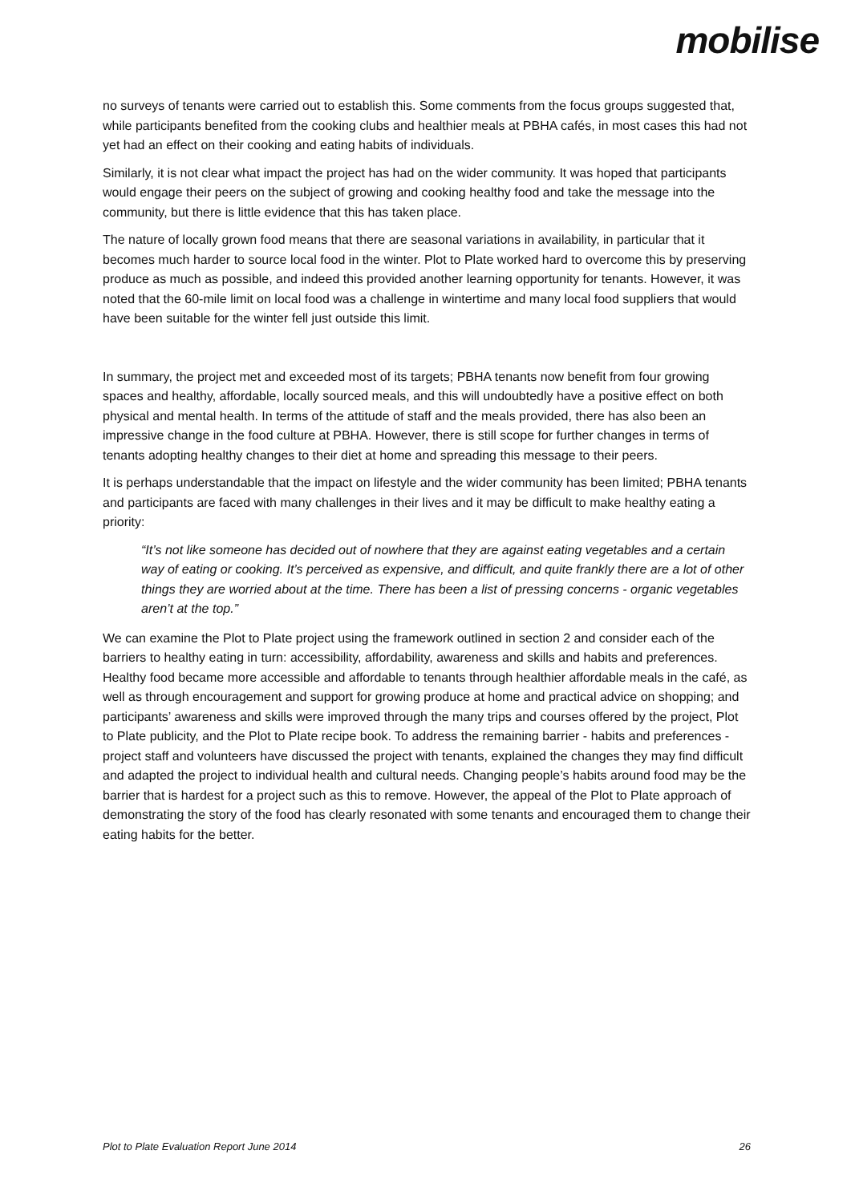mobilise
no surveys of tenants were carried out to establish this. Some comments from the focus groups suggested that, while participants benefited from the cooking clubs and healthier meals at PBHA cafés, in most cases this had not yet had an effect on their cooking and eating habits of individuals.
Similarly, it is not clear what impact the project has had on the wider community. It was hoped that participants would engage their peers on the subject of growing and cooking healthy food and take the message into the community, but there is little evidence that this has taken place.
The nature of locally grown food means that there are seasonal variations in availability, in particular that it becomes much harder to source local food in the winter. Plot to Plate worked hard to overcome this by preserving produce as much as possible, and indeed this provided another learning opportunity for tenants. However, it was noted that the 60-mile limit on local food was a challenge in wintertime and many local food suppliers that would have been suitable for the winter fell just outside this limit.
In summary, the project met and exceeded most of its targets; PBHA tenants now benefit from four growing spaces and healthy, affordable, locally sourced meals, and this will undoubtedly have a positive effect on both physical and mental health. In terms of the attitude of staff and the meals provided, there has also been an impressive change in the food culture at PBHA. However, there is still scope for further changes in terms of tenants adopting healthy changes to their diet at home and spreading this message to their peers.
It is perhaps understandable that the impact on lifestyle and the wider community has been limited; PBHA tenants and participants are faced with many challenges in their lives and it may be difficult to make healthy eating a priority:
“It’s not like someone has decided out of nowhere that they are against eating vegetables and a certain way of eating or cooking. It’s perceived as expensive, and difficult, and quite frankly there are a lot of other things they are worried about at the time. There has been a list of pressing concerns - organic vegetables aren’t at the top.”
We can examine the Plot to Plate project using the framework outlined in section 2 and consider each of the barriers to healthy eating in turn: accessibility, affordability, awareness and skills and habits and preferences. Healthy food became more accessible and affordable to tenants through healthier affordable meals in the café, as well as through encouragement and support for growing produce at home and practical advice on shopping; and participants’ awareness and skills were improved through the many trips and courses offered by the project, Plot to Plate publicity, and the Plot to Plate recipe book. To address the remaining barrier - habits and preferences - project staff and volunteers have discussed the project with tenants, explained the changes they may find difficult and adapted the project to individual health and cultural needs. Changing people’s habits around food may be the barrier that is hardest for a project such as this to remove. However, the appeal of the Plot to Plate approach of demonstrating the story of the food has clearly resonated with some tenants and encouraged them to change their eating habits for the better.
Plot to Plate Evaluation Report June 2014 26